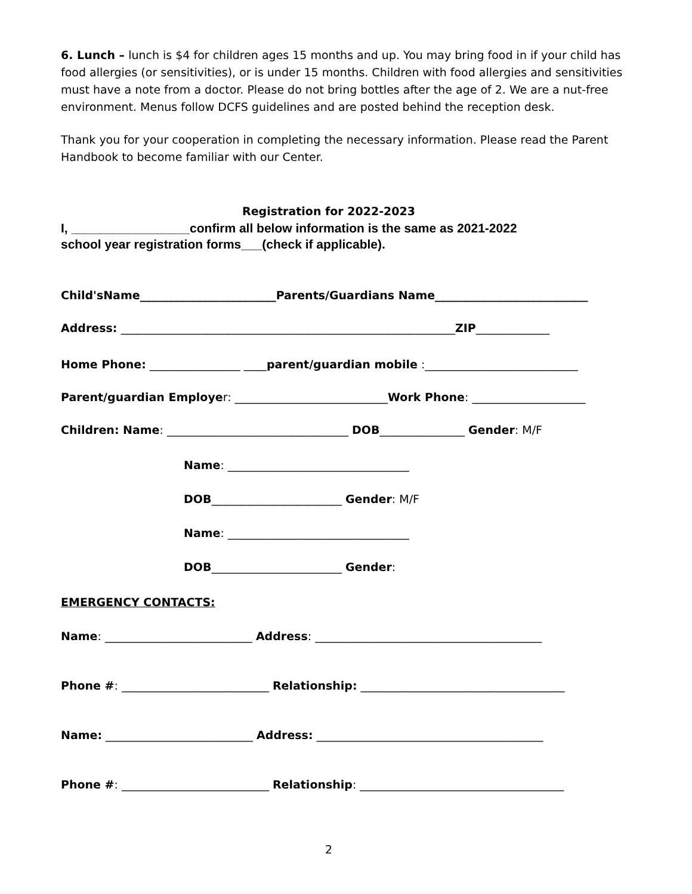6. Lunch – lunch is $4 for children ages 15 months and up. You may bring food in if your child has food allergies (or sensitivities), or is under 15 months. Children with food allergies and sensitivities must have a note from a doctor. Please do not bring bottles after the age of 2. We are a nut-free environment. Menus follow DCFS guidelines and are posted behind the reception desk.
Thank you for your cooperation in completing the necessary information. Please read the Parent Handbook to become familiar with our Center.
Registration for 2022-2023
I, _________________confirm all below information is the same as 2021-2022
school year registration forms___(check if applicable).
Child'sName________________________Parents/Guardians Name___________________________
Address: ___________________________________________________________ZIP_____________
Home Phone: ________________ ____parent/guardian mobile :___________________________
Parent/guardian Employer: ___________________________Work Phone: ____________________
Children: Name: ________________________________ DOB_______________ Gender: M/F
Name: ________________________________
DOB_______________________ Gender: M/F
Name: ________________________________
DOB_______________________ Gender:
EMERGENCY CONTACTS:
Name: __________________________ Address: ________________________________________
Phone #: __________________________ Relationship: ____________________________________
Name: __________________________ Address: ________________________________________
Phone #: __________________________ Relationship: ____________________________________
2